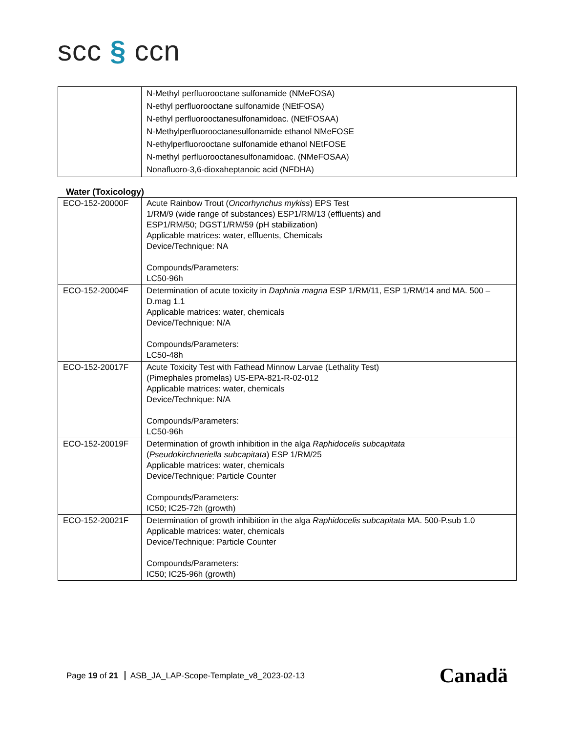scc § ccn
| | N-Methyl perfluorooctane sulfonamide (NMeFOSA) N-ethyl perfluorooctane sulfonamide (NEtFOSA) N-ethyl perfluorooctanesulfonamidoac. (NEtFOSAA) N-Methylperfluorooctanesulfonamide ethanol NMeFOSE N-ethylperfluorooctane sulfonamide ethanol NEtFOSE N-methyl perfluorooctanesulfonamidoac. (NMeFOSAA) Nonafluoro-3,6-dioxaheptanoic acid (NFDHA) |
Water (Toxicology)
| ECO-152-20000F | Acute Rainbow Trout ( Oncorhynchus mykiss ) EPS Test 1/RM/9 (wide range of substances) ESP1/RM/13 (effluents) and ESP1/RM/50; DGST1/RM/59 (pH stabilization) Applicable matrices: water, effluents, Chemicals Device/Technique: NA Compounds/Parameters: LC50-96h |
| ECO-152-20004F | Determination of acute toxicity in Daphnia magna ESP 1/RM/11, ESP 1/RM/14 and MA. 500 – D.mag 1.1 Applicable matrices: water, chemicals Device/Technique: N/A Compounds/Parameters: LC50-48h |
| ECO-152-20017F | Acute Toxicity Test with Fathead Minnow Larvae (Lethality Test) (Pimephales promelas) US-EPA-821-R-02-012 Applicable matrices: water, chemicals Device/Technique: N/A Compounds/Parameters: LC50-96h |
| ECO-152-20019F | Determination of growth inhibition in the alga Raphidocelis subcapitata ( Pseudokirchneriella subcapitata ) ESP 1/RM/25 Applicable matrices: water, chemicals Device/Technique: Particle Counter Compounds/Parameters: IC50; IC25-72h (growth) |
| ECO-152-20021F | Determination of growth inhibition in the alga Raphidocelis subcapitata MA. 500-P.sub 1.0 Applicable matrices: water, chemicals Device/Technique: Particle Counter Compounds/Parameters: IC50; IC25-96h (growth) |
Page 19 of 21 ASB_JA_LAP-Scope-Template_v8_2023-02-13
Canadä